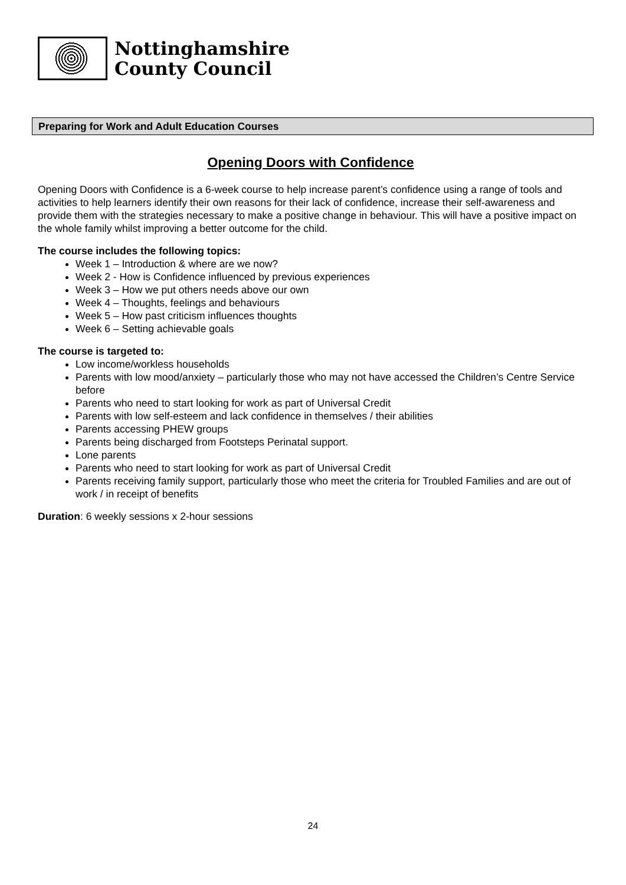Nottinghamshire
County Council
Preparing for Work and Adult Education Courses
Opening Doors with Confidence
Opening Doors with Confidence is a 6-week course to help increase parent’s confidence using a range of tools and activities to help learners identify their own reasons for their lack of confidence, increase their self-awareness and provide them with the strategies necessary to make a positive change in behaviour. This will have a positive impact on the whole family whilst improving a better outcome for the child.
The course includes the following topics:
Week 1 – Introduction & where are we now?
Week 2 - How is Confidence influenced by previous experiences
Week 3 – How we put others needs above our own
Week 4 – Thoughts, feelings and behaviours
Week 5 – How past criticism influences thoughts
Week 6 – Setting achievable goals
The course is targeted to:
Low income/workless households
Parents with low mood/anxiety – particularly those who may not have accessed the Children’s Centre Service before
Parents who need to start looking for work as part of Universal Credit
Parents with low self-esteem and lack confidence in themselves / their abilities
Parents accessing PHEW groups
Parents being discharged from Footsteps Perinatal support.
Lone parents
Parents who need to start looking for work as part of Universal Credit
Parents receiving family support, particularly those who meet the criteria for Troubled Families and are out of work / in receipt of benefits
Duration: 6 weekly sessions x 2-hour sessions
24